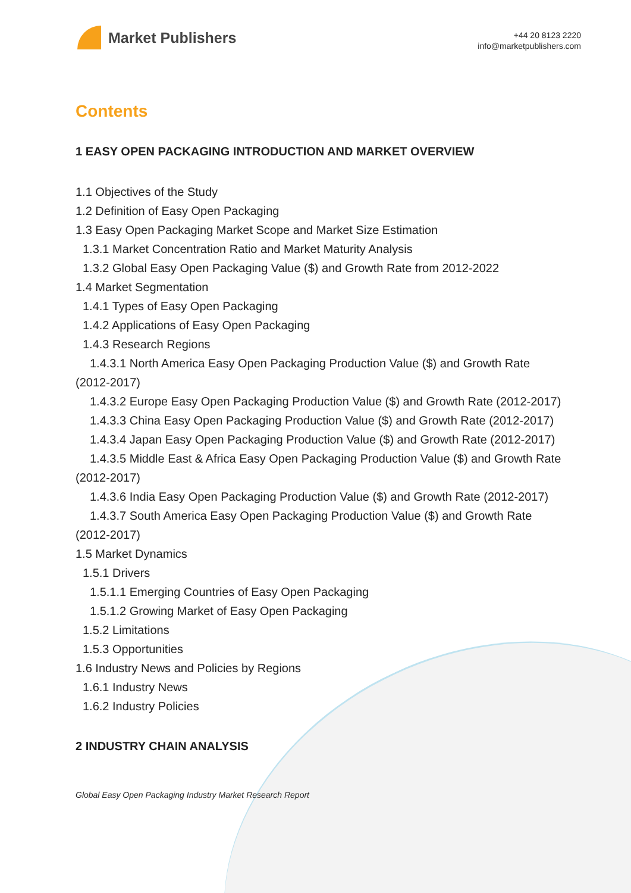Market Publishers
+44 20 8123 2220
info@marketpublishers.com
Contents
1 EASY OPEN PACKAGING INTRODUCTION AND MARKET OVERVIEW
1.1 Objectives of the Study
1.2 Definition of Easy Open Packaging
1.3 Easy Open Packaging Market Scope and Market Size Estimation
1.3.1 Market Concentration Ratio and Market Maturity Analysis
1.3.2 Global Easy Open Packaging Value ($) and Growth Rate from 2012-2022
1.4 Market Segmentation
1.4.1 Types of Easy Open Packaging
1.4.2 Applications of Easy Open Packaging
1.4.3 Research Regions
1.4.3.1 North America Easy Open Packaging Production Value ($) and Growth Rate (2012-2017)
1.4.3.2 Europe Easy Open Packaging Production Value ($) and Growth Rate (2012-2017)
1.4.3.3 China Easy Open Packaging Production Value ($) and Growth Rate (2012-2017)
1.4.3.4 Japan Easy Open Packaging Production Value ($) and Growth Rate (2012-2017)
1.4.3.5 Middle East & Africa Easy Open Packaging Production Value ($) and Growth Rate (2012-2017)
1.4.3.6 India Easy Open Packaging Production Value ($) and Growth Rate (2012-2017)
1.4.3.7 South America Easy Open Packaging Production Value ($) and Growth Rate (2012-2017)
1.5 Market Dynamics
1.5.1 Drivers
1.5.1.1 Emerging Countries of Easy Open Packaging
1.5.1.2 Growing Market of Easy Open Packaging
1.5.2 Limitations
1.5.3 Opportunities
1.6 Industry News and Policies by Regions
1.6.1 Industry News
1.6.2 Industry Policies
2 INDUSTRY CHAIN ANALYSIS
Global Easy Open Packaging Industry Market Research Report